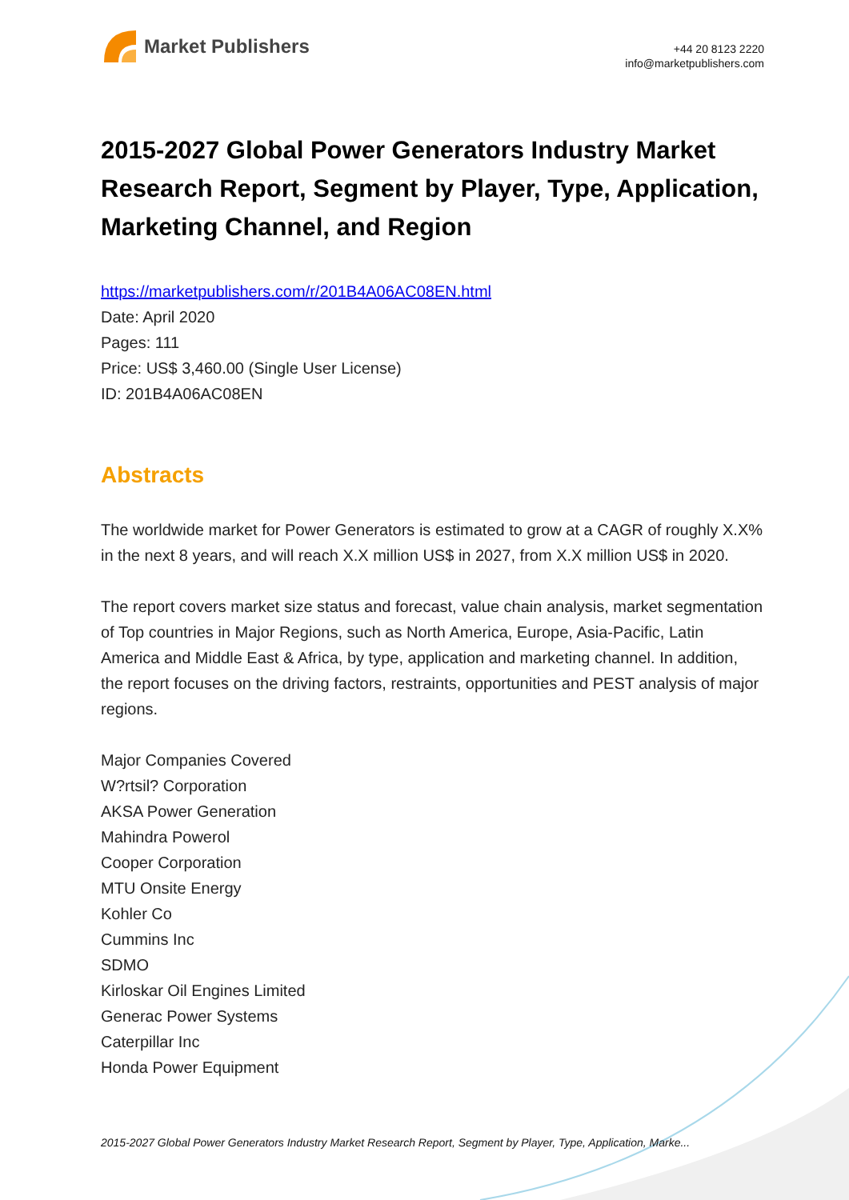Market Publishers
+44 20 8123 2220
info@marketpublishers.com
2015-2027 Global Power Generators Industry Market Research Report, Segment by Player, Type, Application, Marketing Channel, and Region
https://marketpublishers.com/r/201B4A06AC08EN.html
Date: April 2020
Pages: 111
Price: US$ 3,460.00 (Single User License)
ID: 201B4A06AC08EN
Abstracts
The worldwide market for Power Generators is estimated to grow at a CAGR of roughly X.X% in the next 8 years, and will reach X.X million US$ in 2027, from X.X million US$ in 2020.
The report covers market size status and forecast, value chain analysis, market segmentation of Top countries in Major Regions, such as North America, Europe, Asia-Pacific, Latin America and Middle East & Africa, by type, application and marketing channel. In addition, the report focuses on the driving factors, restraints, opportunities and PEST analysis of major regions.
Major Companies Covered
W?rtsil? Corporation
AKSA Power Generation
Mahindra Powerol
Cooper Corporation
MTU Onsite Energy
Kohler Co
Cummins Inc
SDMO
Kirloskar Oil Engines Limited
Generac Power Systems
Caterpillar Inc
Honda Power Equipment
2015-2027 Global Power Generators Industry Market Research Report, Segment by Player, Type, Application, Marke...